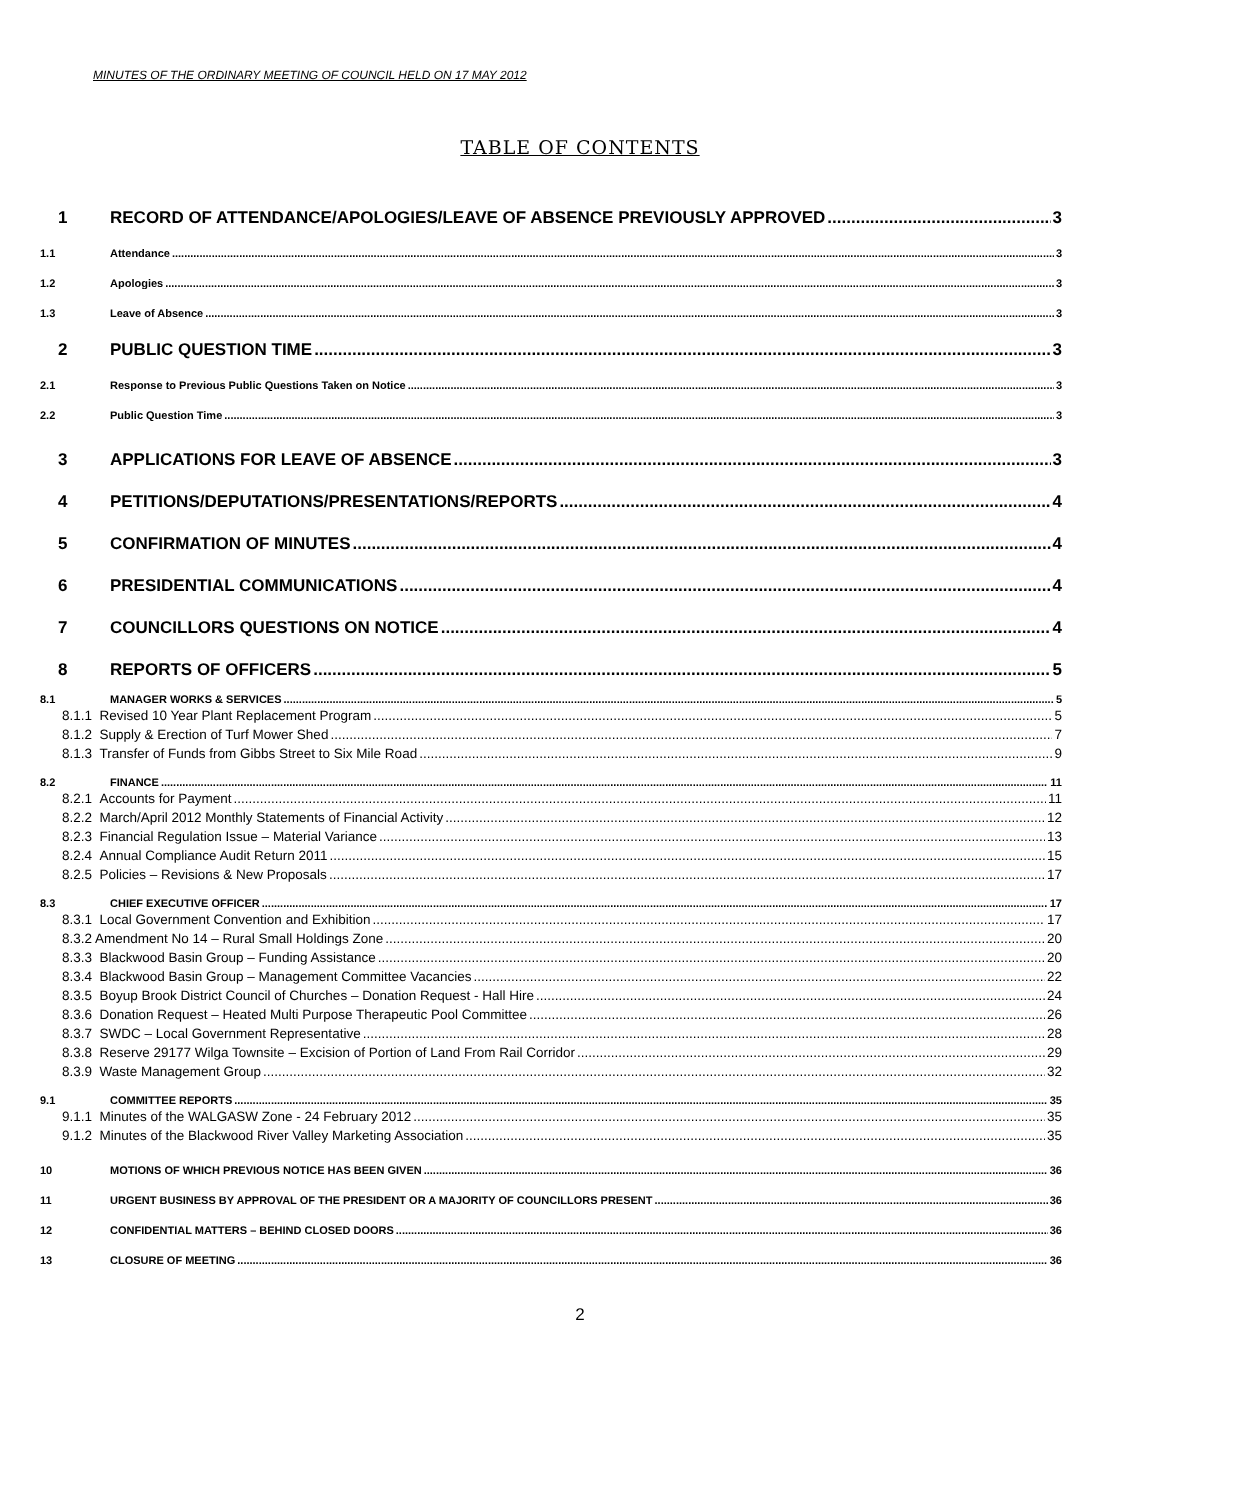MINUTES OF THE ORDINARY MEETING OF COUNCIL HELD ON 17 MAY 2012
TABLE OF CONTENTS
1 RECORD OF ATTENDANCE/APOLOGIES/LEAVE OF ABSENCE PREVIOUSLY APPROVED 3
1.1 Attendance 3
1.2 Apologies 3
1.3 Leave of Absence 3
2 PUBLIC QUESTION TIME 3
2.1 Response to Previous Public Questions Taken on Notice 3
2.2 Public Question Time 3
3 APPLICATIONS FOR LEAVE OF ABSENCE 3
4 PETITIONS/DEPUTATIONS/PRESENTATIONS/REPORTS 4
5 CONFIRMATION OF MINUTES 4
6 PRESIDENTIAL COMMUNICATIONS 4
7 COUNCILLORS QUESTIONS ON NOTICE 4
8 REPORTS OF OFFICERS 5
8.1 MANAGER WORKS & SERVICES 5
8.1.1 Revised 10 Year Plant Replacement Program 5
8.1.2 Supply & Erection of Turf Mower Shed 7
8.1.3 Transfer of Funds from Gibbs Street to Six Mile Road 9
8.2 FINANCE 11
8.2.1 Accounts for Payment 11
8.2.2 March/April 2012 Monthly Statements of Financial Activity 12
8.2.3 Financial Regulation Issue – Material Variance 13
8.2.4 Annual Compliance Audit Return 2011 15
8.2.5 Policies – Revisions & New Proposals 17
8.3 CHIEF EXECUTIVE OFFICER 17
8.3.1 Local Government Convention and Exhibition 17
8.3.2 Amendment No 14 – Rural Small Holdings Zone 20
8.3.3 Blackwood Basin Group – Funding Assistance 20
8.3.4 Blackwood Basin Group – Management Committee Vacancies 22
8.3.5 Boyup Brook District Council of Churches – Donation Request - Hall Hire 24
8.3.6 Donation Request – Heated Multi Purpose Therapeutic Pool Committee 26
8.3.7 SWDC – Local Government Representative 28
8.3.8 Reserve 29177 Wilga Townsite – Excision of Portion of Land From Rail Corridor 29
8.3.9 Waste Management Group 32
9.1 COMMITTEE REPORTS 35
9.1.1 Minutes of the WALGASW Zone - 24 February 2012 35
9.1.2 Minutes of the Blackwood River Valley Marketing Association 35
10 MOTIONS OF WHICH PREVIOUS NOTICE HAS BEEN GIVEN 36
11 URGENT BUSINESS BY APPROVAL OF THE PRESIDENT OR A MAJORITY OF COUNCILLORS PRESENT 36
12 CONFIDENTIAL MATTERS – BEHIND CLOSED DOORS 36
13 CLOSURE OF MEETING 36
2